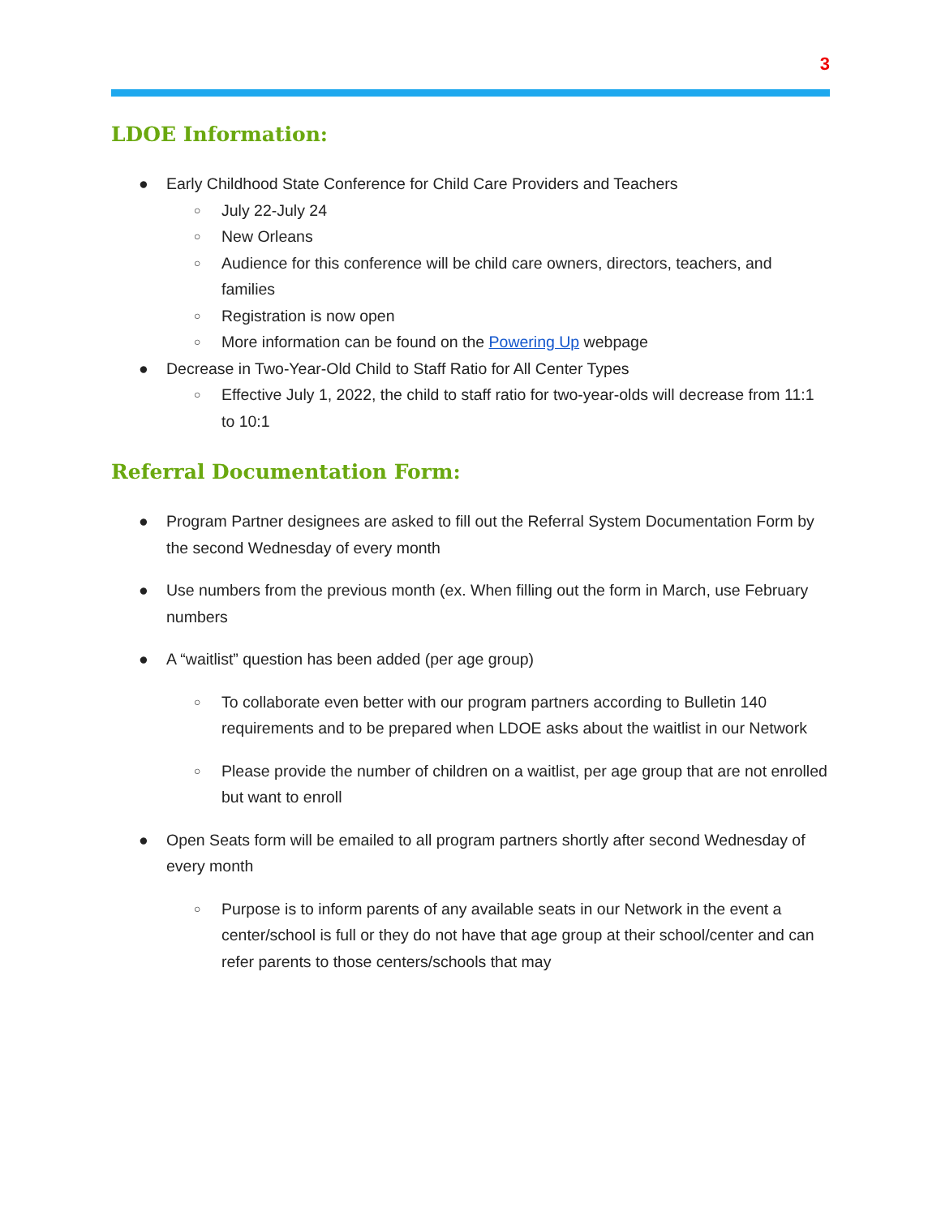3
LDOE Information:
● Early Childhood State Conference for Child Care Providers and Teachers
○ July 22-July 24
○ New Orleans
○ Audience for this conference will be child care owners, directors, teachers, and families
○ Registration is now open
○ More information can be found on the Powering Up webpage
● Decrease in Two-Year-Old Child to Staff Ratio for All Center Types
○ Effective July 1, 2022, the child to staff ratio for two-year-olds will decrease from 11:1 to 10:1
Referral Documentation Form:
● Program Partner designees are asked to fill out the Referral System Documentation Form by the second Wednesday of every month
● Use numbers from the previous month (ex. When filling out the form in March, use February numbers
● A “waitlist” question has been added (per age group)
○ To collaborate even better with our program partners according to Bulletin 140 requirements and to be prepared when LDOE asks about the waitlist in our Network
○ Please provide the number of children on a waitlist, per age group that are not enrolled but want to enroll
● Open Seats form will be emailed to all program partners shortly after second Wednesday of every month
○ Purpose is to inform parents of any available seats in our Network in the event a center/school is full or they do not have that age group at their school/center and can refer parents to those centers/schools that may